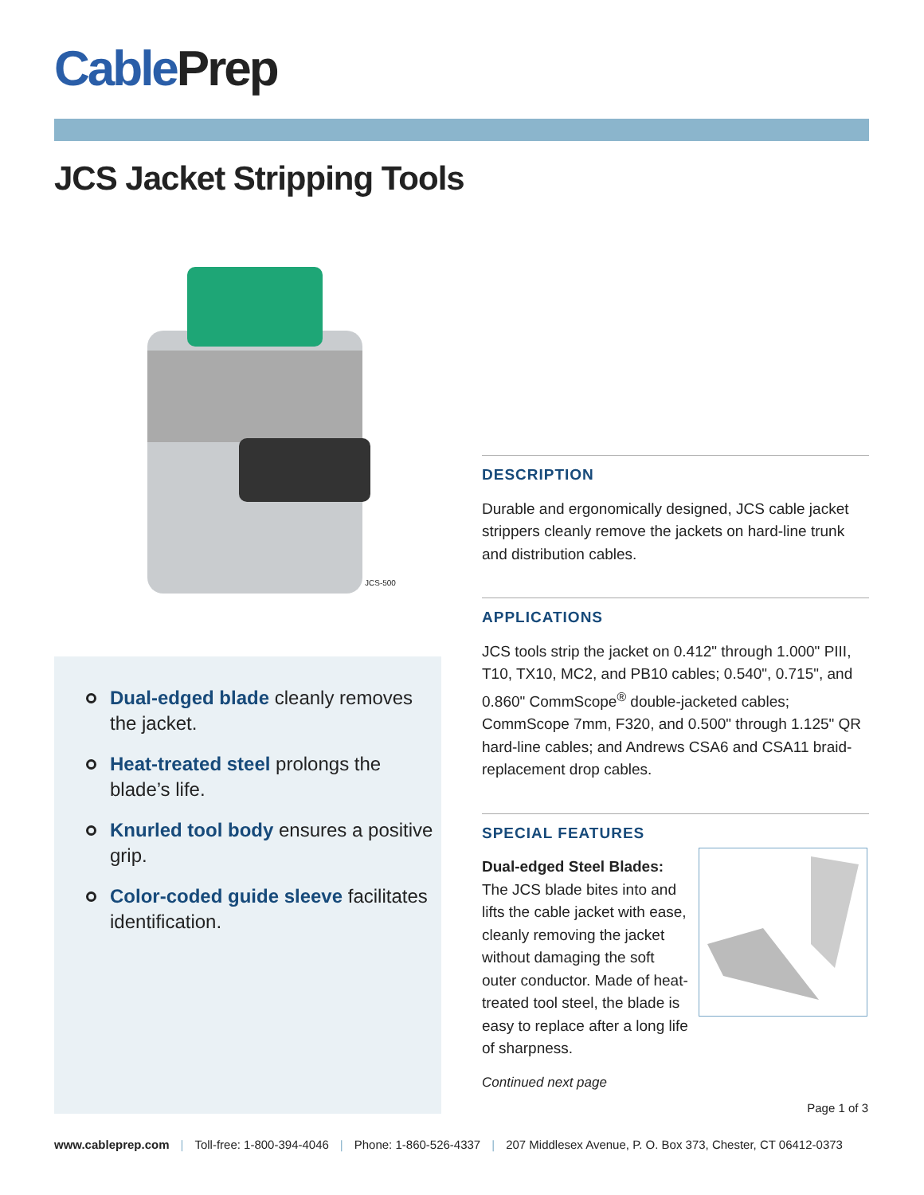Cable Prep
JCS Jacket Stripping Tools
JCS-500
Dual-edged blade cleanly removes the jacket.
Heat-treated steel prolongs the blade’s life.
Knurled tool body ensures a positive grip.
Color-coded guide sleeve facilitates identification.
DESCRIPTION
Durable and ergonomically designed, JCS cable jacket strippers cleanly remove the jackets on hard-line trunk and distribution cables.
APPLICATIONS
JCS tools strip the jacket on 0.412" through 1.000" PIII, T10, TX10, MC2, and PB10 cables; 0.540", 0.715", and 0.860" CommScope<sup>®</sup> double-jacketed cables; CommScope 7mm, F320, and 0.500" through 1.125" QR hard-line cables; and Andrews CSA6 and CSA11 braid-replacement drop cables.
SPECIAL FEATURES
Dual-edged Steel Blades:
The JCS blade bites into and lifts the cable jacket with ease, cleanly removing the jacket without damaging the soft outer conductor. Made of heat-treated tool steel, the blade is easy to replace after a long life of sharpness.
Continued next page
Page 1 of 3
www.cableprep.com | Toll-free: 1-800-394-4046 | Phone: 1-860-526-4337 | 207 Middlesex Avenue, P. O. Box 373, Chester, CT 06412-0373